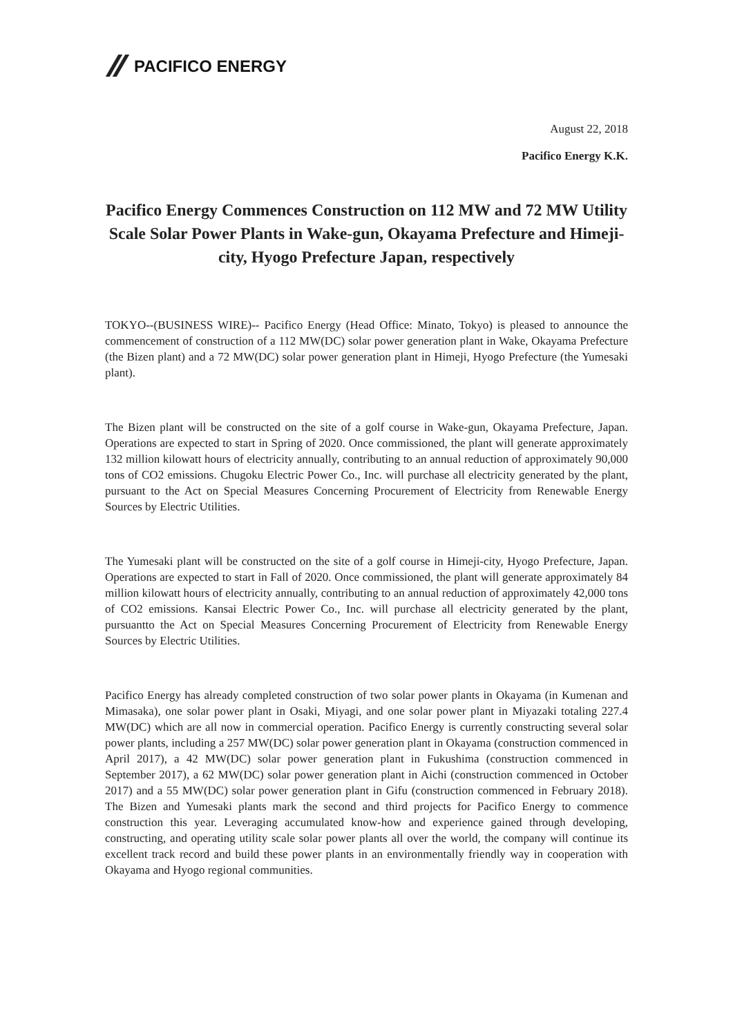PACIFICO ENERGY
August 22, 2018
Pacifico Energy K.K.
Pacifico Energy Commences Construction on 112 MW and 72 MW Utility Scale Solar Power Plants in Wake-gun, Okayama Prefecture and Himeji-city, Hyogo Prefecture Japan, respectively
TOKYO--(BUSINESS WIRE)-- Pacifico Energy (Head Office: Minato, Tokyo) is pleased to announce the commencement of construction of a 112 MW(DC) solar power generation plant in Wake, Okayama Prefecture (the Bizen plant) and a 72 MW(DC) solar power generation plant in Himeji, Hyogo Prefecture (the Yumesaki plant).
The Bizen plant will be constructed on the site of a golf course in Wake-gun, Okayama Prefecture, Japan. Operations are expected to start in Spring of 2020. Once commissioned, the plant will generate approximately 132 million kilowatt hours of electricity annually, contributing to an annual reduction of approximately 90,000 tons of CO2 emissions. Chugoku Electric Power Co., Inc. will purchase all electricity generated by the plant, pursuant to the Act on Special Measures Concerning Procurement of Electricity from Renewable Energy Sources by Electric Utilities.
The Yumesaki plant will be constructed on the site of a golf course in Himeji-city, Hyogo Prefecture, Japan. Operations are expected to start in Fall of 2020. Once commissioned, the plant will generate approximately 84 million kilowatt hours of electricity annually, contributing to an annual reduction of approximately 42,000 tons of CO2 emissions. Kansai Electric Power Co., Inc. will purchase all electricity generated by the plant, pursuantto the Act on Special Measures Concerning Procurement of Electricity from Renewable Energy Sources by Electric Utilities.
Pacifico Energy has already completed construction of two solar power plants in Okayama (in Kumenan and Mimasaka), one solar power plant in Osaki, Miyagi, and one solar power plant in Miyazaki totaling 227.4 MW(DC) which are all now in commercial operation. Pacifico Energy is currently constructing several solar power plants, including a 257 MW(DC) solar power generation plant in Okayama (construction commenced in April 2017), a 42 MW(DC) solar power generation plant in Fukushima (construction commenced in September 2017), a 62 MW(DC) solar power generation plant in Aichi (construction commenced in October 2017) and a 55 MW(DC) solar power generation plant in Gifu (construction commenced in February 2018). The Bizen and Yumesaki plants mark the second and third projects for Pacifico Energy to commence construction this year. Leveraging accumulated know-how and experience gained through developing, constructing, and operating utility scale solar power plants all over the world, the company will continue its excellent track record and build these power plants in an environmentally friendly way in cooperation with Okayama and Hyogo regional communities.